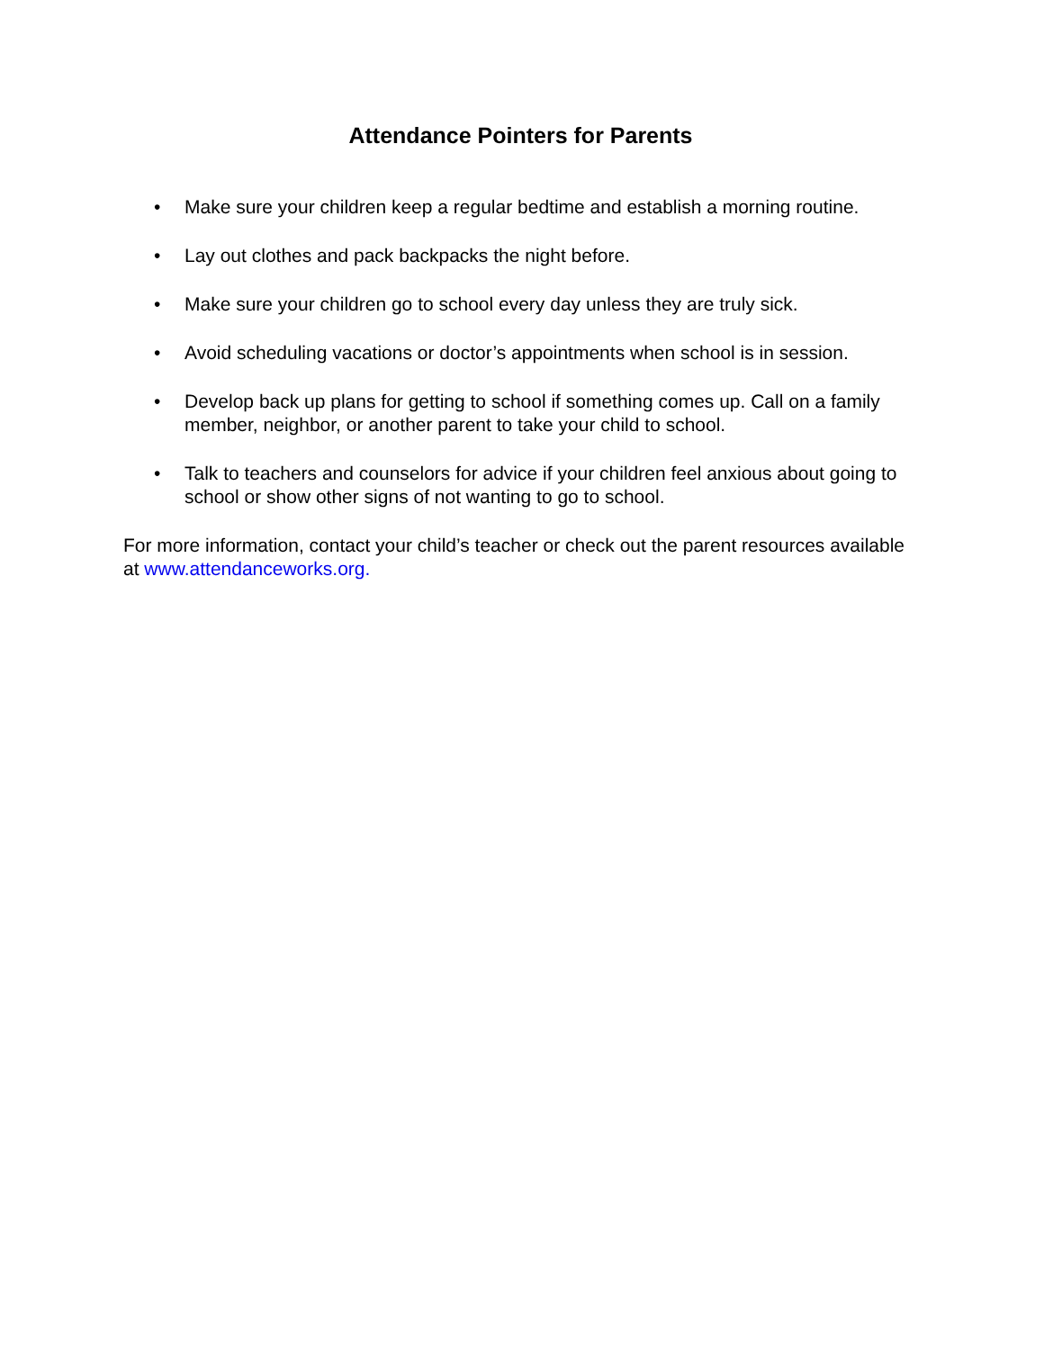Attendance Pointers for Parents
• Make sure your children keep a regular bedtime and establish a morning routine.
• Lay out clothes and pack backpacks the night before.
• Make sure your children go to school every day unless they are truly sick.
• Avoid scheduling vacations or doctor’s appointments when school is in session.
• Develop back up plans for getting to school if something comes up. Call on a family member, neighbor, or another parent to take your child to school.
• Talk to teachers and counselors for advice if your children feel anxious about going to school or show other signs of not wanting to go to school.
For more information, contact your child’s teacher or check out the parent resources available at www.attendanceworks.org.